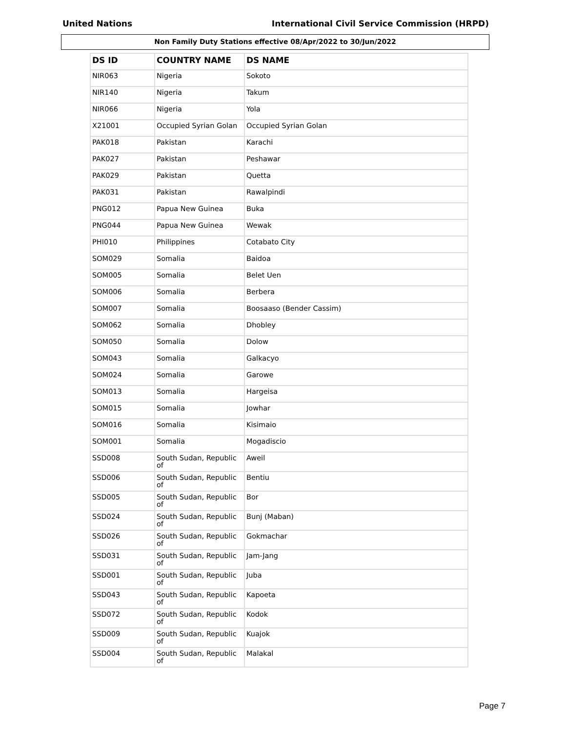United Nations International Civil Service Commission (HRPD)
Non Family Duty Stations effective 08/Apr/2022 to 30/Jun/2022
| DS ID | COUNTRY NAME | DS NAME |
| --- | --- | --- |
| NIR063 | Nigeria | Sokoto |
| NIR140 | Nigeria | Takum |
| NIR066 | Nigeria | Yola |
| X21001 | Occupied Syrian Golan | Occupied Syrian Golan |
| PAK018 | Pakistan | Karachi |
| PAK027 | Pakistan | Peshawar |
| PAK029 | Pakistan | Quetta |
| PAK031 | Pakistan | Rawalpindi |
| PNG012 | Papua New Guinea | Buka |
| PNG044 | Papua New Guinea | Wewak |
| PHI010 | Philippines | Cotabato City |
| SOM029 | Somalia | Baidoa |
| SOM005 | Somalia | Belet Uen |
| SOM006 | Somalia | Berbera |
| SOM007 | Somalia | Boosaaso (Bender Cassim) |
| SOM062 | Somalia | Dhobley |
| SOM050 | Somalia | Dolow |
| SOM043 | Somalia | Galkacyo |
| SOM024 | Somalia | Garowe |
| SOM013 | Somalia | Hargeisa |
| SOM015 | Somalia | Jowhar |
| SOM016 | Somalia | Kisimaio |
| SOM001 | Somalia | Mogadiscio |
| SSD008 | South Sudan, Republic of | Aweil |
| SSD006 | South Sudan, Republic of | Bentiu |
| SSD005 | South Sudan, Republic of | Bor |
| SSD024 | South Sudan, Republic of | Bunj (Maban) |
| SSD026 | South Sudan, Republic of | Gokmachar |
| SSD031 | South Sudan, Republic of | Jam-Jang |
| SSD001 | South Sudan, Republic of | Juba |
| SSD043 | South Sudan, Republic of | Kapoeta |
| SSD072 | South Sudan, Republic of | Kodok |
| SSD009 | South Sudan, Republic of | Kuajok |
| SSD004 | South Sudan, Republic of | Malakal |
Page 7